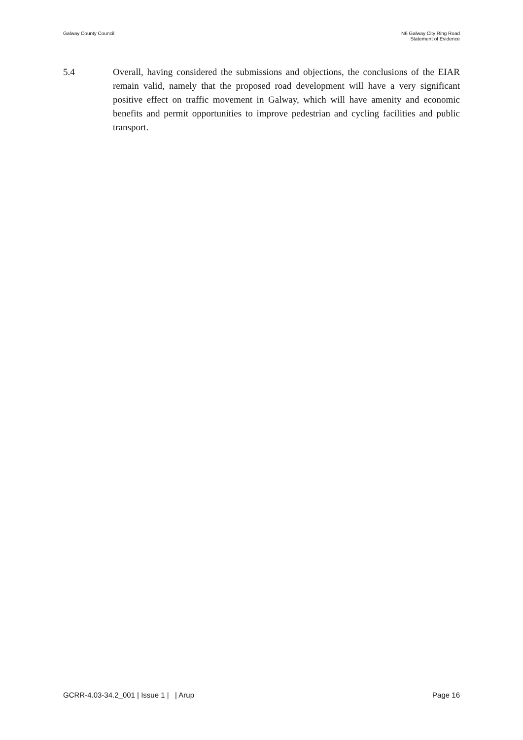Galway County Council N6 Galway City Ring Road
Statement of Evidence
5.4 Overall, having considered the submissions and objections, the conclusions of the EIAR remain valid, namely that the proposed road development will have a very significant positive effect on traffic movement in Galway, which will have amenity and economic benefits and permit opportunities to improve pedestrian and cycling facilities and public transport.
GCRR-4.03-34.2_001 | Issue 1 | | Arup
Page 16